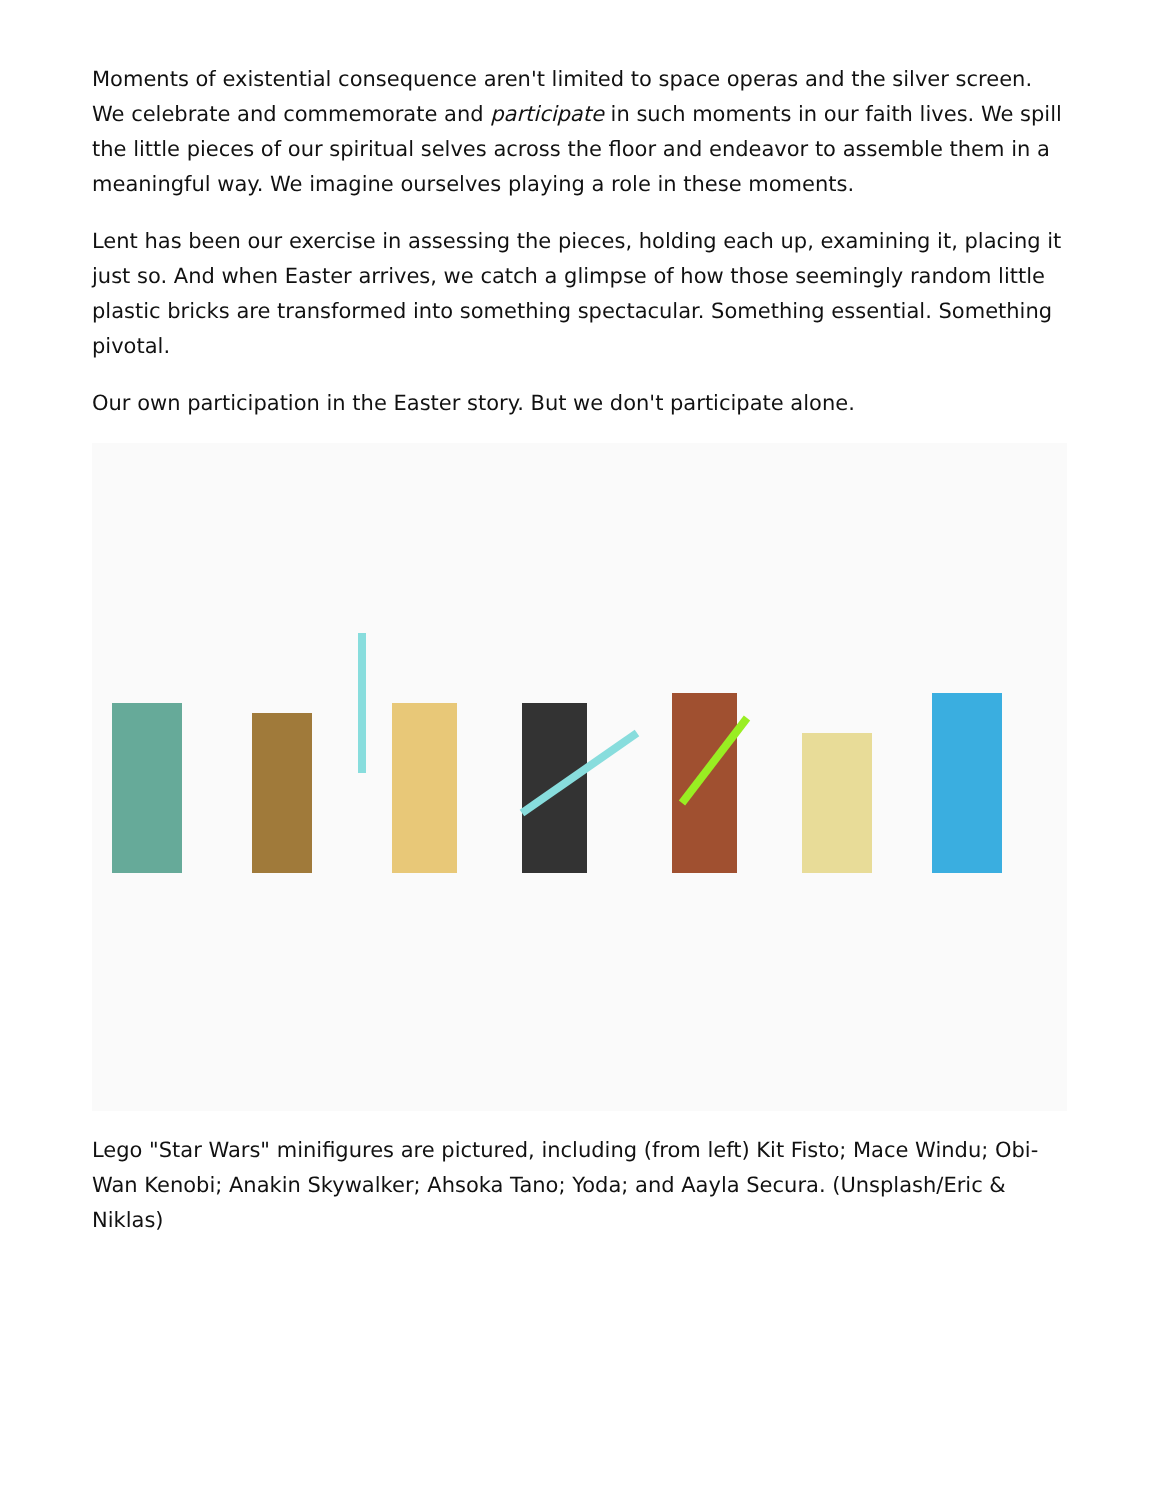Moments of existential consequence aren't limited to space operas and the silver screen. We celebrate and commemorate and participate in such moments in our faith lives. We spill the little pieces of our spiritual selves across the floor and endeavor to assemble them in a meaningful way. We imagine ourselves playing a role in these moments.
Lent has been our exercise in assessing the pieces, holding each up, examining it, placing it just so. And when Easter arrives, we catch a glimpse of how those seemingly random little plastic bricks are transformed into something spectacular. Something essential. Something pivotal.
Our own participation in the Easter story. But we don't participate alone.
Lego "Star Wars" minifigures are pictured, including (from left) Kit Fisto; Mace Windu; Obi-Wan Kenobi; Anakin Skywalker; Ahsoka Tano; Yoda; and Aayla Secura. (Unsplash/Eric & Niklas)